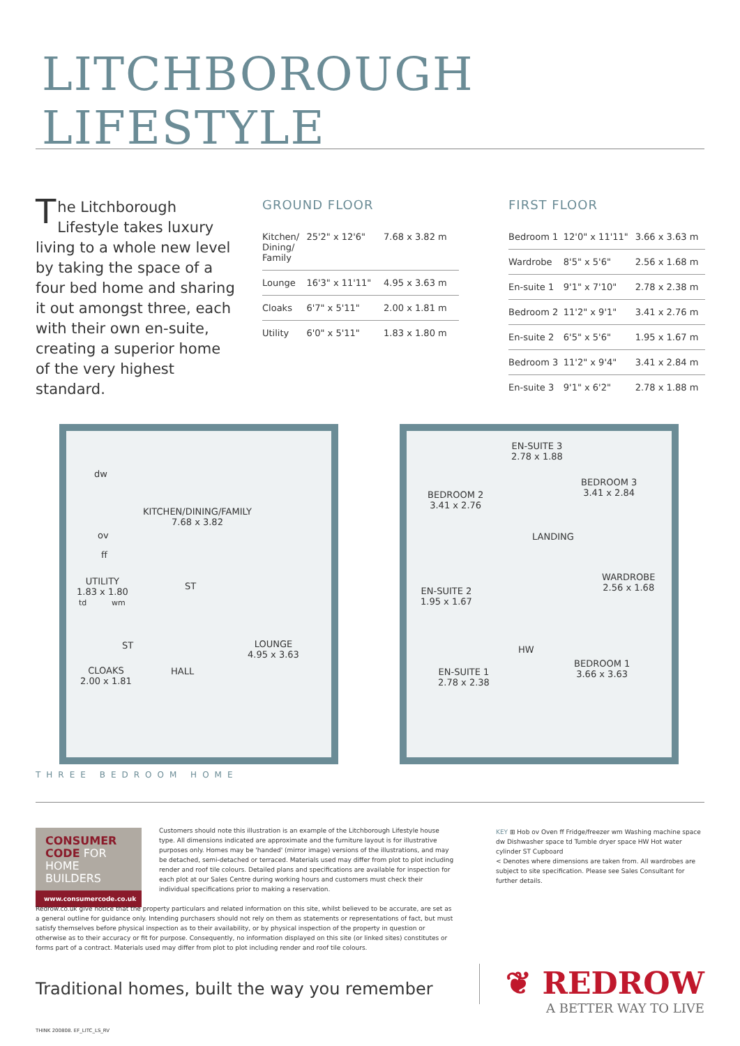LITCHBOROUGH LIFESTYLE
The Litchborough Lifestyle takes luxury living to a whole new level by taking the space of a four bed home and sharing it out amongst three, each with their own en-suite, creating a superior home of the very highest standard.
GROUND FLOOR
| Kitchen/ Dining/ Family | 25'2" x 12'6" | 7.68 x 3.82 m |
| Lounge | 16'3" x 11'11" | 4.95 x 3.63 m |
| Cloaks | 6'7" x 5'11" | 2.00 x 1.81 m |
| Utility | 6'0" x 5'11" | 1.83 x 1.80 m |
FIRST FLOOR
| Bedroom 1 | 12'0" x 11'11" | 3.66 x 3.63 m |
| Wardrobe | 8'5" x 5'6" | 2.56 x 1.68 m |
| En-suite 1 | 9'1" x 7'10" | 2.78 x 2.38 m |
| Bedroom 2 | 11'2" x 9'1" | 3.41 x 2.76 m |
| En-suite 2 | 6'5" x 5'6" | 1.95 x 1.67 m |
| Bedroom 3 | 11'2" x 9'4" | 3.41 x 2.84 m |
| En-suite 3 | 9'1" x 6'2" | 2.78 x 1.88 m |
dw
KITCHEN/DINING/FAMILY
7.68 x 3.82
ov
ff
UTILITY
1.83 x 1.80
td wm
ST
ST
LOUNGE
4.95 x 3.63
CLOAKS
2.00 x 1.81
HALL
EN-SUITE 3
2.78 x 1.88
BEDROOM 3
3.41 x 2.84
BEDROOM 2
3.41 x 2.76
LANDING
WARDROBE
2.56 x 1.68
EN-SUITE 2
1.95 x 1.67
HW
BEDROOM 1
3.66 x 3.63
EN-SUITE 1
2.78 x 2.38
THREE BEDROOM HOME
CONSUMER
CODE FOR
HOME BUILDERS
www.consumercode.co.uk
Customers should note this illustration is an example of the Litchborough Lifestyle house type. All dimensions indicated are approximate and the furniture layout is for illustrative purposes only. Homes may be 'handed' (mirror image) versions of the illustrations, and may be detached, semi-detached or terraced. Materials used may differ from plot to plot including render and roof tile colours. Detailed plans and specifications are available for inspection for each plot at our Sales Centre during working hours and customers must check their individual specifications prior to making a reservation.
KEY ⊞ Hob ov Oven ff Fridge/freezer wm Washing machine space dw Dishwasher space td Tumble dryer space HW Hot water cylinder ST Cupboard
< Denotes where dimensions are taken from. All wardrobes are subject to site specification. Please see Sales Consultant for further details.
Redrow.co.uk give notice that the property particulars and related information on this site, whilst believed to be accurate, are set as a general outline for guidance only. Intending purchasers should not rely on them as statements or representations of fact, but must satisfy themselves before physical inspection as to their availability, or by physical inspection of the property in question or otherwise as to their accuracy or fit for purpose. Consequently, no information displayed on this site (or linked sites) constitutes or forms part of a contract. Materials used may differ from plot to plot including render and roof tile colours.
Traditional homes, built the way you remember
❦ REDROW
A BETTER WAY TO LIVE
THINK 200808. EF_LITC_LS_RV